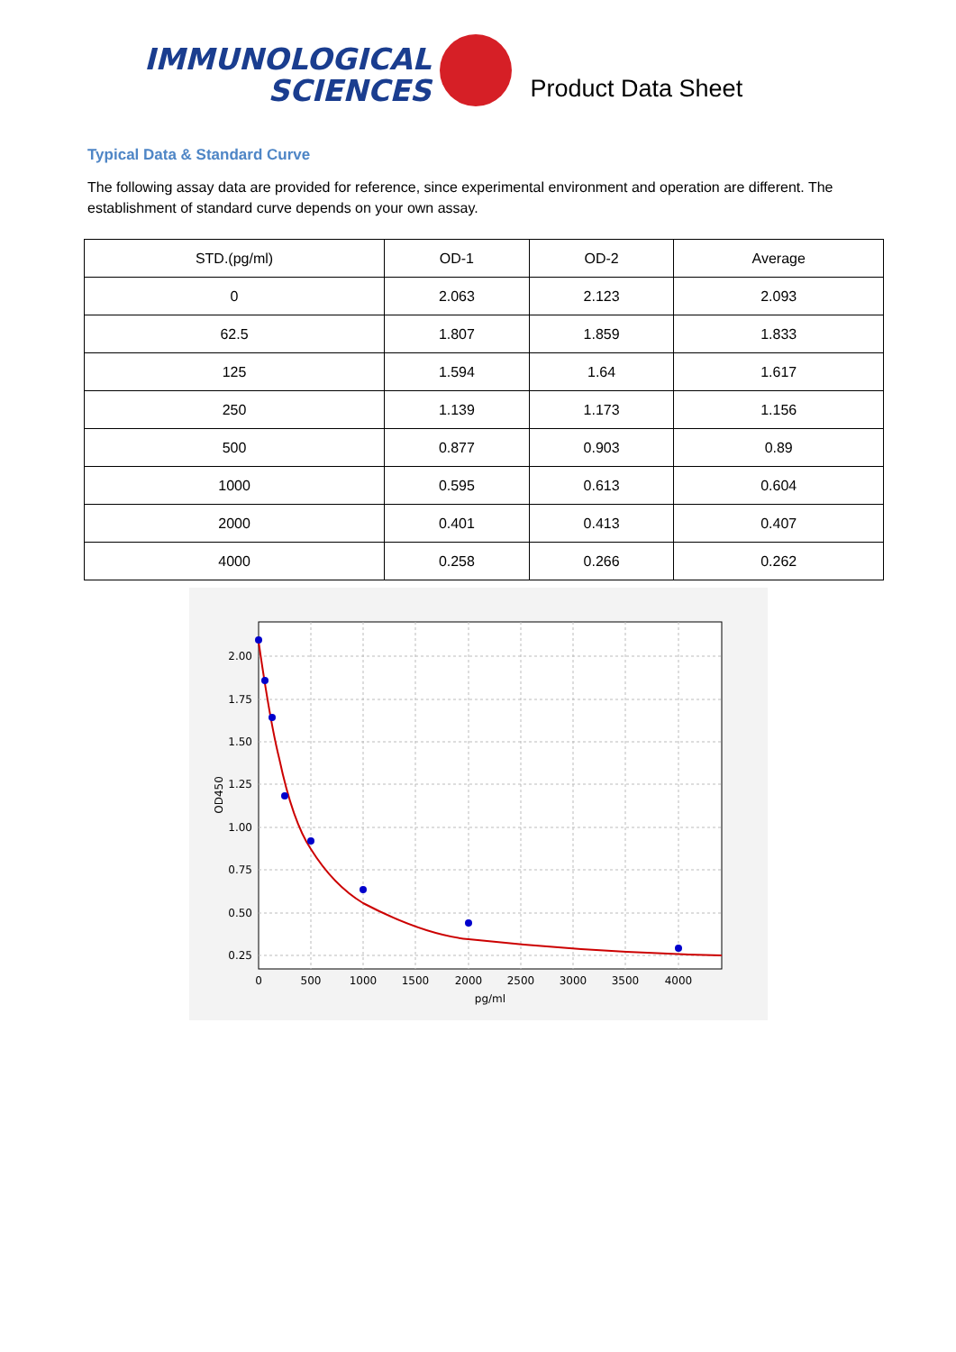IMMUNOLOGICAL
SCIENCES
Product Data Sheet
Typical Data & Standard Curve
The following assay data are provided for reference, since experimental environment and operation are different. The establishment of standard curve depends on your own assay.
| STD.(pg/ml) | OD-1 | OD-2 | Average |
| --- | --- | --- | --- |
| 0 | 2.063 | 2.123 | 2.093 |
| 62.5 | 1.807 | 1.859 | 1.833 |
| 125 | 1.594 | 1.64 | 1.617 |
| 250 | 1.139 | 1.173 | 1.156 |
| 500 | 0.877 | 0.903 | 0.89 |
| 1000 | 0.595 | 0.613 | 0.604 |
| 2000 | 0.401 | 0.413 | 0.407 |
| 4000 | 0.258 | 0.266 | 0.262 |
2.00
1.75
1.50
1.25
1.00
0.75
0.50
0.25
0
500
1000
1500
2000
2500
3000
3500
4000
pg/ml
OD450